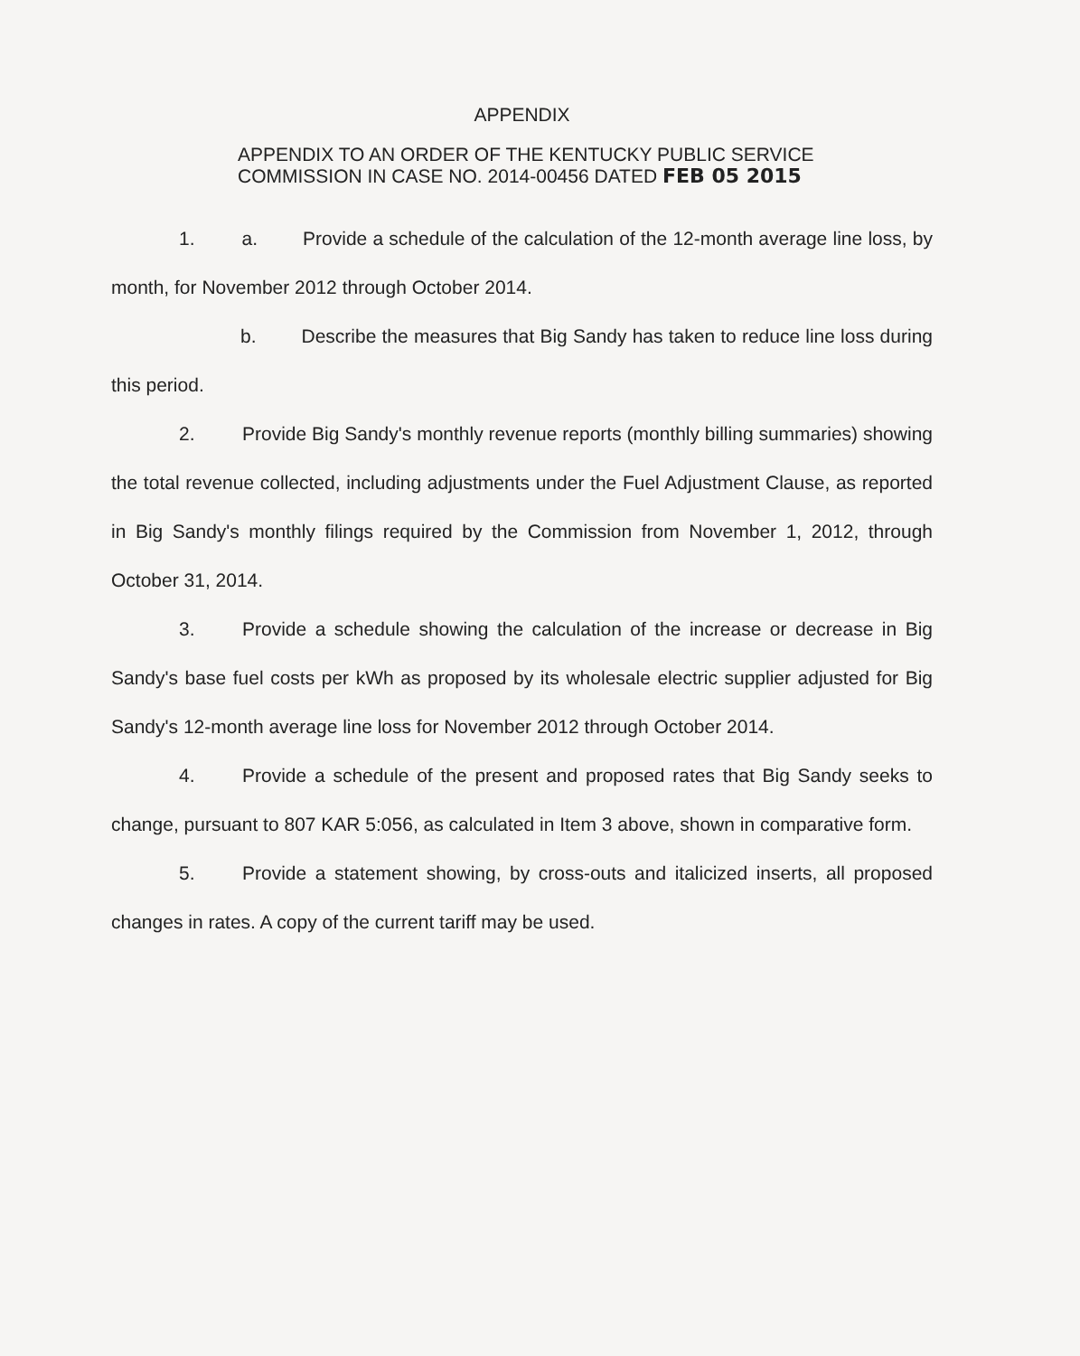APPENDIX
APPENDIX TO AN ORDER OF THE KENTUCKY PUBLIC SERVICE
COMMISSION IN CASE NO. 2014-00456 DATED FEB 05 2015
1. a. Provide a schedule of the calculation of the 12-month average line loss, by month, for November 2012 through October 2014.
b. Describe the measures that Big Sandy has taken to reduce line loss during this period.
2. Provide Big Sandy's monthly revenue reports (monthly billing summaries) showing the total revenue collected, including adjustments under the Fuel Adjustment Clause, as reported in Big Sandy's monthly filings required by the Commission from November 1, 2012, through October 31, 2014.
3. Provide a schedule showing the calculation of the increase or decrease in Big Sandy's base fuel costs per kWh as proposed by its wholesale electric supplier adjusted for Big Sandy's 12-month average line loss for November 2012 through October 2014.
4. Provide a schedule of the present and proposed rates that Big Sandy seeks to change, pursuant to 807 KAR 5:056, as calculated in Item 3 above, shown in comparative form.
5. Provide a statement showing, by cross-outs and italicized inserts, all proposed changes in rates. A copy of the current tariff may be used.